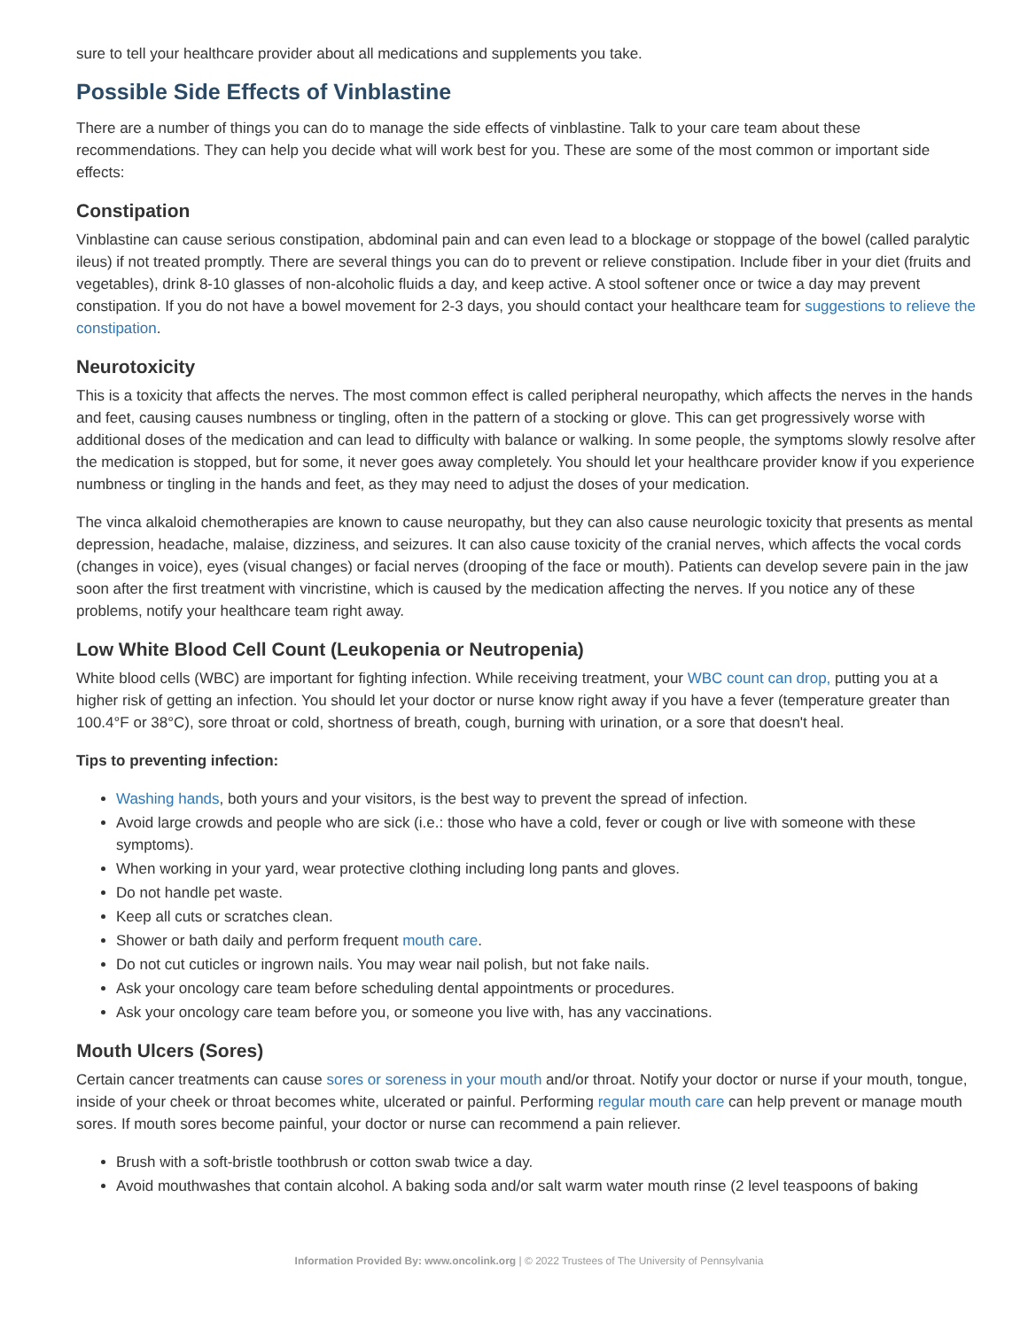sure to tell your healthcare provider about all medications and supplements you take.
Possible Side Effects of Vinblastine
There are a number of things you can do to manage the side effects of vinblastine. Talk to your care team about these recommendations. They can help you decide what will work best for you. These are some of the most common or important side effects:
Constipation
Vinblastine can cause serious constipation, abdominal pain and can even lead to a blockage or stoppage of the bowel (called paralytic ileus) if not treated promptly. There are several things you can do to prevent or relieve constipation. Include fiber in your diet (fruits and vegetables), drink 8-10 glasses of non-alcoholic fluids a day, and keep active. A stool softener once or twice a day may prevent constipation. If you do not have a bowel movement for 2-3 days, you should contact your healthcare team for suggestions to relieve the constipation.
Neurotoxicity
This is a toxicity that affects the nerves. The most common effect is called peripheral neuropathy, which affects the nerves in the hands and feet, causing causes numbness or tingling, often in the pattern of a stocking or glove. This can get progressively worse with additional doses of the medication and can lead to difficulty with balance or walking. In some people, the symptoms slowly resolve after the medication is stopped, but for some, it never goes away completely. You should let your healthcare provider know if you experience numbness or tingling in the hands and feet, as they may need to adjust the doses of your medication.
The vinca alkaloid chemotherapies are known to cause neuropathy, but they can also cause neurologic toxicity that presents as mental depression, headache, malaise, dizziness, and seizures. It can also cause toxicity of the cranial nerves, which affects the vocal cords (changes in voice), eyes (visual changes) or facial nerves (drooping of the face or mouth). Patients can develop severe pain in the jaw soon after the first treatment with vincristine, which is caused by the medication affecting the nerves. If you notice any of these problems, notify your healthcare team right away.
Low White Blood Cell Count (Leukopenia or Neutropenia)
White blood cells (WBC) are important for fighting infection. While receiving treatment, your WBC count can drop, putting you at a higher risk of getting an infection. You should let your doctor or nurse know right away if you have a fever (temperature greater than 100.4°F or 38°C), sore throat or cold, shortness of breath, cough, burning with urination, or a sore that doesn't heal.
Tips to preventing infection:
Washing hands, both yours and your visitors, is the best way to prevent the spread of infection.
Avoid large crowds and people who are sick (i.e.: those who have a cold, fever or cough or live with someone with these symptoms).
When working in your yard, wear protective clothing including long pants and gloves.
Do not handle pet waste.
Keep all cuts or scratches clean.
Shower or bath daily and perform frequent mouth care.
Do not cut cuticles or ingrown nails. You may wear nail polish, but not fake nails.
Ask your oncology care team before scheduling dental appointments or procedures.
Ask your oncology care team before you, or someone you live with, has any vaccinations.
Mouth Ulcers (Sores)
Certain cancer treatments can cause sores or soreness in your mouth and/or throat. Notify your doctor or nurse if your mouth, tongue, inside of your cheek or throat becomes white, ulcerated or painful. Performing regular mouth care can help prevent or manage mouth sores. If mouth sores become painful, your doctor or nurse can recommend a pain reliever.
Brush with a soft-bristle toothbrush or cotton swab twice a day.
Avoid mouthwashes that contain alcohol. A baking soda and/or salt warm water mouth rinse (2 level teaspoons of baking
Information Provided By: www.oncolink.org | © 2022 Trustees of The University of Pennsylvania